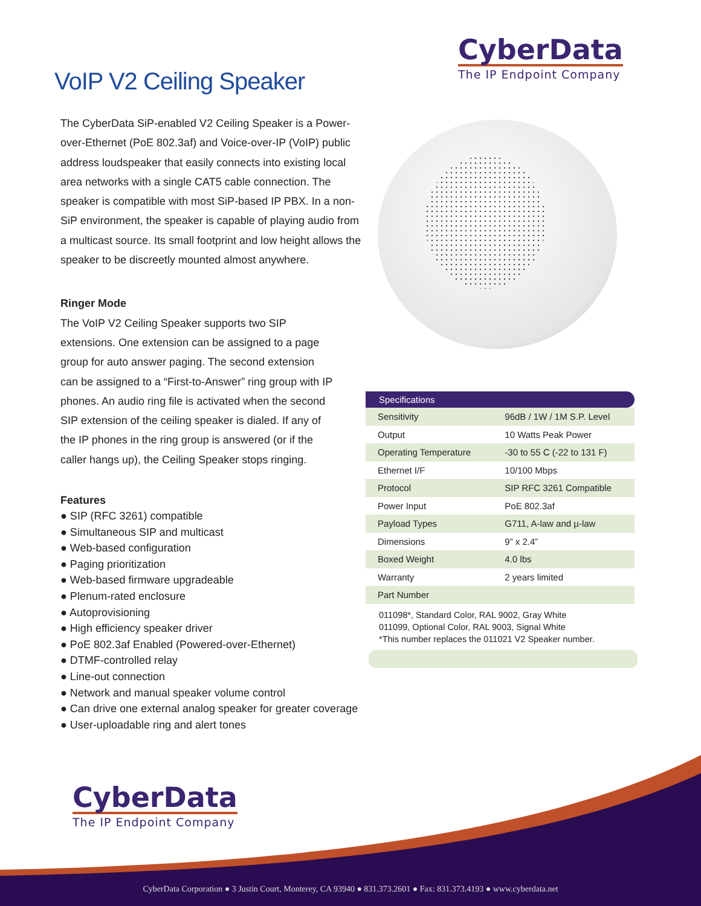CyberData
The IP Endpoint Company
VoIP V2 Ceiling Speaker
The CyberData SiP-enabled V2 Ceiling Speaker is a Power-over-Ethernet (PoE 802.3af) and Voice-over-IP (VoIP) public address loudspeaker that easily connects into existing local area networks with a single CAT5 cable connection. The speaker is compatible with most SiP-based IP PBX. In a non-SiP environment, the speaker is capable of playing audio from a multicast source. Its small footprint and low height allows the speaker to be discreetly mounted almost anywhere.
Ringer Mode
The VoIP V2 Ceiling Speaker supports two SIP extensions. One extension can be assigned to a page group for auto answer paging. The second extension can be assigned to a “First-to-Answer” ring group with IP phones. An audio ring file is activated when the second SIP extension of the ceiling speaker is dialed. If any of the IP phones in the ring group is answered (or if the caller hangs up), the Ceiling Speaker stops ringing.
Features
● SIP (RFC 3261) compatible
● Simultaneous SIP and multicast
● Web-based configuration
● Paging prioritization
● Web-based firmware upgradeable
● Plenum-rated enclosure
● Autoprovisioning
● High efficiency speaker driver
● PoE 802.3af Enabled (Powered-over-Ethernet)
● DTMF-controlled relay
● Line-out connection
● Network and manual speaker volume control
● Can drive one external analog speaker for greater coverage
● User-uploadable ring and alert tones
| Specifications | |
| --- | --- |
| Sensitivity | 96dB / 1W / 1M S.P. Level |
| Output | 10 Watts Peak Power |
| Operating Temperature | -30 to 55 C (-22 to 131 F) |
| Ethernet I/F | 10/100 Mbps |
| Protocol | SIP RFC 3261 Compatible |
| Power Input | PoE 802.3af |
| Payload Types | G711, A-law and µ-law |
| Dimensions | 9” x 2.4” |
| Boxed Weight | 4.0 lbs |
| Warranty | 2 years limited |
| Part Number | |
011098*, Standard Color, RAL 9002, Gray White
011099, Optional Color, RAL 9003, Signal White
*This number replaces the 011021 V2 Speaker number.
CyberData
The IP Endpoint Company
CyberData Corporation ● 3 Justin Court, Monterey, CA 93940 ● 831.373.2601 ● Fax: 831.373.4193 ● www.cyberdata.net